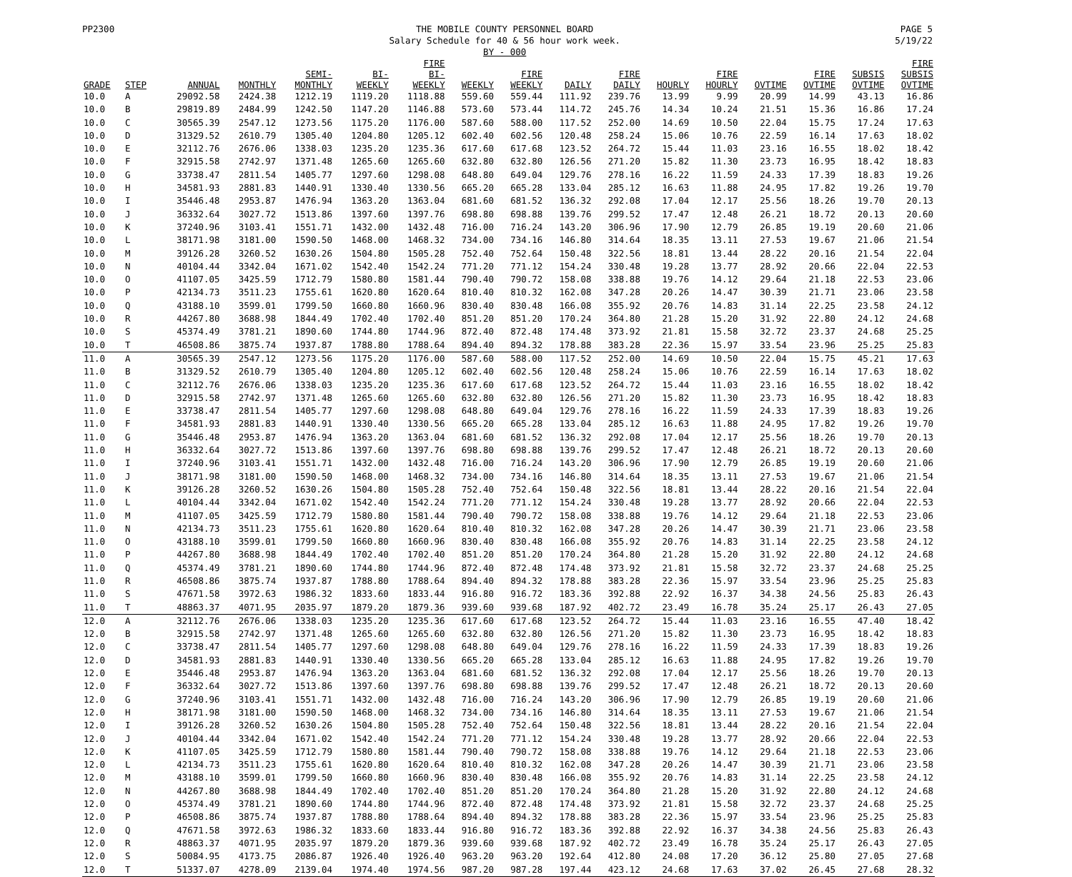PP2300 THE MOBILE COUNTY PERSONNEL BOARD
Salary Schedule for 40 & 56 hour work week.
BY - 000
PAGE 5
5/19/22
| GRADE | STEP | ANNUAL | MONTHLY | SEMI- MONTHLY | BI- WEEKLY | FIRE BI- WEEKLY | WEEKLY | FIRE WEEKLY | DAILY | FIRE DAILY | HOURLY | FIRE HOURLY | OVTIME | FIRE OVTIME | SUBSIS OVTIME | FIRE SUBSIS OVTIME |
| --- | --- | --- | --- | --- | --- | --- | --- | --- | --- | --- | --- | --- | --- | --- | --- | --- |
| 10.0 | A | 29092.58 | 2424.38 | 1212.19 | 1119.20 | 1118.88 | 559.60 | 559.44 | 111.92 | 239.76 | 13.99 | 9.99 | 20.99 | 14.99 | 43.13 | 16.86 |
| 10.0 | B | 29819.89 | 2484.99 | 1242.50 | 1147.20 | 1146.88 | 573.60 | 573.44 | 114.72 | 245.76 | 14.34 | 10.24 | 21.51 | 15.36 | 16.86 | 17.24 |
| 10.0 | C | 30565.39 | 2547.12 | 1273.56 | 1175.20 | 1176.00 | 587.60 | 588.00 | 117.52 | 252.00 | 14.69 | 10.50 | 22.04 | 15.75 | 17.24 | 17.63 |
| 10.0 | D | 31329.52 | 2610.79 | 1305.40 | 1204.80 | 1205.12 | 602.40 | 602.56 | 120.48 | 258.24 | 15.06 | 10.76 | 22.59 | 16.14 | 17.63 | 18.02 |
| 10.0 | E | 32112.76 | 2676.06 | 1338.03 | 1235.20 | 1235.36 | 617.60 | 617.68 | 123.52 | 264.72 | 15.44 | 11.03 | 23.16 | 16.55 | 18.02 | 18.42 |
| 10.0 | F | 32915.58 | 2742.97 | 1371.48 | 1265.60 | 1265.60 | 632.80 | 632.80 | 126.56 | 271.20 | 15.82 | 11.30 | 23.73 | 16.95 | 18.42 | 18.83 |
| 10.0 | G | 33738.47 | 2811.54 | 1405.77 | 1297.60 | 1298.08 | 648.80 | 649.04 | 129.76 | 278.16 | 16.22 | 11.59 | 24.33 | 17.39 | 18.83 | 19.26 |
| 10.0 | H | 34581.93 | 2881.83 | 1440.91 | 1330.40 | 1330.56 | 665.20 | 665.28 | 133.04 | 285.12 | 16.63 | 11.88 | 24.95 | 17.82 | 19.26 | 19.70 |
| 10.0 | I | 35446.48 | 2953.87 | 1476.94 | 1363.20 | 1363.04 | 681.60 | 681.52 | 136.32 | 292.08 | 17.04 | 12.17 | 25.56 | 18.26 | 19.70 | 20.13 |
| 10.0 | J | 36332.64 | 3027.72 | 1513.86 | 1397.60 | 1397.76 | 698.80 | 698.88 | 139.76 | 299.52 | 17.47 | 12.48 | 26.21 | 18.72 | 20.13 | 20.60 |
| 10.0 | K | 37240.96 | 3103.41 | 1551.71 | 1432.00 | 1432.48 | 716.00 | 716.24 | 143.20 | 306.96 | 17.90 | 12.79 | 26.85 | 19.19 | 20.60 | 21.06 |
| 10.0 | L | 38171.98 | 3181.00 | 1590.50 | 1468.00 | 1468.32 | 734.00 | 734.16 | 146.80 | 314.64 | 18.35 | 13.11 | 27.53 | 19.67 | 21.06 | 21.54 |
| 10.0 | M | 39126.28 | 3260.52 | 1630.26 | 1504.80 | 1505.28 | 752.40 | 752.64 | 150.48 | 322.56 | 18.81 | 13.44 | 28.22 | 20.16 | 21.54 | 22.04 |
| 10.0 | N | 40104.44 | 3342.04 | 1671.02 | 1542.40 | 1542.24 | 771.20 | 771.12 | 154.24 | 330.48 | 19.28 | 13.77 | 28.92 | 20.66 | 22.04 | 22.53 |
| 10.0 | O | 41107.05 | 3425.59 | 1712.79 | 1580.80 | 1581.44 | 790.40 | 790.72 | 158.08 | 338.88 | 19.76 | 14.12 | 29.64 | 21.18 | 22.53 | 23.06 |
| 10.0 | P | 42134.73 | 3511.23 | 1755.61 | 1620.80 | 1620.64 | 810.40 | 810.32 | 162.08 | 347.28 | 20.26 | 14.47 | 30.39 | 21.71 | 23.06 | 23.58 |
| 10.0 | Q | 43188.10 | 3599.01 | 1799.50 | 1660.80 | 1660.96 | 830.40 | 830.48 | 166.08 | 355.92 | 20.76 | 14.83 | 31.14 | 22.25 | 23.58 | 24.12 |
| 10.0 | R | 44267.80 | 3688.98 | 1844.49 | 1702.40 | 1702.40 | 851.20 | 851.20 | 170.24 | 364.80 | 21.28 | 15.20 | 31.92 | 22.80 | 24.12 | 24.68 |
| 10.0 | S | 45374.49 | 3781.21 | 1890.60 | 1744.80 | 1744.96 | 872.40 | 872.48 | 174.48 | 373.92 | 21.81 | 15.58 | 32.72 | 23.37 | 24.68 | 25.25 |
| 10.0 | T | 46508.86 | 3875.74 | 1937.87 | 1788.80 | 1788.64 | 894.40 | 894.32 | 178.88 | 383.28 | 22.36 | 15.97 | 33.54 | 23.96 | 25.25 | 25.83 |
| 11.0 | A | 30565.39 | 2547.12 | 1273.56 | 1175.20 | 1176.00 | 587.60 | 588.00 | 117.52 | 252.00 | 14.69 | 10.50 | 22.04 | 15.75 | 45.21 | 17.63 |
| 11.0 | B | 31329.52 | 2610.79 | 1305.40 | 1204.80 | 1205.12 | 602.40 | 602.56 | 120.48 | 258.24 | 15.06 | 10.76 | 22.59 | 16.14 | 17.63 | 18.02 |
| 11.0 | C | 32112.76 | 2676.06 | 1338.03 | 1235.20 | 1235.36 | 617.60 | 617.68 | 123.52 | 264.72 | 15.44 | 11.03 | 23.16 | 16.55 | 18.02 | 18.42 |
| 11.0 | D | 32915.58 | 2742.97 | 1371.48 | 1265.60 | 1265.60 | 632.80 | 632.80 | 126.56 | 271.20 | 15.82 | 11.30 | 23.73 | 16.95 | 18.42 | 18.83 |
| 11.0 | E | 33738.47 | 2811.54 | 1405.77 | 1297.60 | 1298.08 | 648.80 | 649.04 | 129.76 | 278.16 | 16.22 | 11.59 | 24.33 | 17.39 | 18.83 | 19.26 |
| 11.0 | F | 34581.93 | 2881.83 | 1440.91 | 1330.40 | 1330.56 | 665.20 | 665.28 | 133.04 | 285.12 | 16.63 | 11.88 | 24.95 | 17.82 | 19.26 | 19.70 |
| 11.0 | G | 35446.48 | 2953.87 | 1476.94 | 1363.20 | 1363.04 | 681.60 | 681.52 | 136.32 | 292.08 | 17.04 | 12.17 | 25.56 | 18.26 | 19.70 | 20.13 |
| 11.0 | H | 36332.64 | 3027.72 | 1513.86 | 1397.60 | 1397.76 | 698.80 | 698.88 | 139.76 | 299.52 | 17.47 | 12.48 | 26.21 | 18.72 | 20.13 | 20.60 |
| 11.0 | I | 37240.96 | 3103.41 | 1551.71 | 1432.00 | 1432.48 | 716.00 | 716.24 | 143.20 | 306.96 | 17.90 | 12.79 | 26.85 | 19.19 | 20.60 | 21.06 |
| 11.0 | J | 38171.98 | 3181.00 | 1590.50 | 1468.00 | 1468.32 | 734.00 | 734.16 | 146.80 | 314.64 | 18.35 | 13.11 | 27.53 | 19.67 | 21.06 | 21.54 |
| 11.0 | K | 39126.28 | 3260.52 | 1630.26 | 1504.80 | 1505.28 | 752.40 | 752.64 | 150.48 | 322.56 | 18.81 | 13.44 | 28.22 | 20.16 | 21.54 | 22.04 |
| 11.0 | L | 40104.44 | 3342.04 | 1671.02 | 1542.40 | 1542.24 | 771.20 | 771.12 | 154.24 | 330.48 | 19.28 | 13.77 | 28.92 | 20.66 | 22.04 | 22.53 |
| 11.0 | M | 41107.05 | 3425.59 | 1712.79 | 1580.80 | 1581.44 | 790.40 | 790.72 | 158.08 | 338.88 | 19.76 | 14.12 | 29.64 | 21.18 | 22.53 | 23.06 |
| 11.0 | N | 42134.73 | 3511.23 | 1755.61 | 1620.80 | 1620.64 | 810.40 | 810.32 | 162.08 | 347.28 | 20.26 | 14.47 | 30.39 | 21.71 | 23.06 | 23.58 |
| 11.0 | O | 43188.10 | 3599.01 | 1799.50 | 1660.80 | 1660.96 | 830.40 | 830.48 | 166.08 | 355.92 | 20.76 | 14.83 | 31.14 | 22.25 | 23.58 | 24.12 |
| 11.0 | P | 44267.80 | 3688.98 | 1844.49 | 1702.40 | 1702.40 | 851.20 | 851.20 | 170.24 | 364.80 | 21.28 | 15.20 | 31.92 | 22.80 | 24.12 | 24.68 |
| 11.0 | Q | 45374.49 | 3781.21 | 1890.60 | 1744.80 | 1744.96 | 872.40 | 872.48 | 174.48 | 373.92 | 21.81 | 15.58 | 32.72 | 23.37 | 24.68 | 25.25 |
| 11.0 | R | 46508.86 | 3875.74 | 1937.87 | 1788.80 | 1788.64 | 894.40 | 894.32 | 178.88 | 383.28 | 22.36 | 15.97 | 33.54 | 23.96 | 25.25 | 25.83 |
| 11.0 | S | 47671.58 | 3972.63 | 1986.32 | 1833.60 | 1833.44 | 916.80 | 916.72 | 183.36 | 392.88 | 22.92 | 16.37 | 34.38 | 24.56 | 25.83 | 26.43 |
| 11.0 | T | 48863.37 | 4071.95 | 2035.97 | 1879.20 | 1879.36 | 939.60 | 939.68 | 187.92 | 402.72 | 23.49 | 16.78 | 35.24 | 25.17 | 26.43 | 27.05 |
| 12.0 | A | 32112.76 | 2676.06 | 1338.03 | 1235.20 | 1235.36 | 617.60 | 617.68 | 123.52 | 264.72 | 15.44 | 11.03 | 23.16 | 16.55 | 47.40 | 18.42 |
| 12.0 | B | 32915.58 | 2742.97 | 1371.48 | 1265.60 | 1265.60 | 632.80 | 632.80 | 126.56 | 271.20 | 15.82 | 11.30 | 23.73 | 16.95 | 18.42 | 18.83 |
| 12.0 | C | 33738.47 | 2811.54 | 1405.77 | 1297.60 | 1298.08 | 648.80 | 649.04 | 129.76 | 278.16 | 16.22 | 11.59 | 24.33 | 17.39 | 18.83 | 19.26 |
| 12.0 | D | 34581.93 | 2881.83 | 1440.91 | 1330.40 | 1330.56 | 665.20 | 665.28 | 133.04 | 285.12 | 16.63 | 11.88 | 24.95 | 17.82 | 19.26 | 19.70 |
| 12.0 | E | 35446.48 | 2953.87 | 1476.94 | 1363.20 | 1363.04 | 681.60 | 681.52 | 136.32 | 292.08 | 17.04 | 12.17 | 25.56 | 18.26 | 19.70 | 20.13 |
| 12.0 | F | 36332.64 | 3027.72 | 1513.86 | 1397.60 | 1397.76 | 698.80 | 698.88 | 139.76 | 299.52 | 17.47 | 12.48 | 26.21 | 18.72 | 20.13 | 20.60 |
| 12.0 | G | 37240.96 | 3103.41 | 1551.71 | 1432.00 | 1432.48 | 716.00 | 716.24 | 143.20 | 306.96 | 17.90 | 12.79 | 26.85 | 19.19 | 20.60 | 21.06 |
| 12.0 | H | 38171.98 | 3181.00 | 1590.50 | 1468.00 | 1468.32 | 734.00 | 734.16 | 146.80 | 314.64 | 18.35 | 13.11 | 27.53 | 19.67 | 21.06 | 21.54 |
| 12.0 | I | 39126.28 | 3260.52 | 1630.26 | 1504.80 | 1505.28 | 752.40 | 752.64 | 150.48 | 322.56 | 18.81 | 13.44 | 28.22 | 20.16 | 21.54 | 22.04 |
| 12.0 | J | 40104.44 | 3342.04 | 1671.02 | 1542.40 | 1542.24 | 771.20 | 771.12 | 154.24 | 330.48 | 19.28 | 13.77 | 28.92 | 20.66 | 22.04 | 22.53 |
| 12.0 | K | 41107.05 | 3425.59 | 1712.79 | 1580.80 | 1581.44 | 790.40 | 790.72 | 158.08 | 338.88 | 19.76 | 14.12 | 29.64 | 21.18 | 22.53 | 23.06 |
| 12.0 | L | 42134.73 | 3511.23 | 1755.61 | 1620.80 | 1620.64 | 810.40 | 810.32 | 162.08 | 347.28 | 20.26 | 14.47 | 30.39 | 21.71 | 23.06 | 23.58 |
| 12.0 | M | 43188.10 | 3599.01 | 1799.50 | 1660.80 | 1660.96 | 830.40 | 830.48 | 166.08 | 355.92 | 20.76 | 14.83 | 31.14 | 22.25 | 23.58 | 24.12 |
| 12.0 | N | 44267.80 | 3688.98 | 1844.49 | 1702.40 | 1702.40 | 851.20 | 851.20 | 170.24 | 364.80 | 21.28 | 15.20 | 31.92 | 22.80 | 24.12 | 24.68 |
| 12.0 | O | 45374.49 | 3781.21 | 1890.60 | 1744.80 | 1744.96 | 872.40 | 872.48 | 174.48 | 373.92 | 21.81 | 15.58 | 32.72 | 23.37 | 24.68 | 25.25 |
| 12.0 | P | 46508.86 | 3875.74 | 1937.87 | 1788.80 | 1788.64 | 894.40 | 894.32 | 178.88 | 383.28 | 22.36 | 15.97 | 33.54 | 23.96 | 25.25 | 25.83 |
| 12.0 | Q | 47671.58 | 3972.63 | 1986.32 | 1833.60 | 1833.44 | 916.80 | 916.72 | 183.36 | 392.88 | 22.92 | 16.37 | 34.38 | 24.56 | 25.83 | 26.43 |
| 12.0 | R | 48863.37 | 4071.95 | 2035.97 | 1879.20 | 1879.36 | 939.60 | 939.68 | 187.92 | 402.72 | 23.49 | 16.78 | 35.24 | 25.17 | 26.43 | 27.05 |
| 12.0 | S | 50084.95 | 4173.75 | 2086.87 | 1926.40 | 1926.40 | 963.20 | 963.20 | 192.64 | 412.80 | 24.08 | 17.20 | 36.12 | 25.80 | 27.05 | 27.68 |
| 12.0 | T | 51337.07 | 4278.09 | 2139.04 | 1974.40 | 1974.56 | 987.20 | 987.28 | 197.44 | 423.12 | 24.68 | 17.63 | 37.02 | 26.45 | 27.68 | 28.32 |